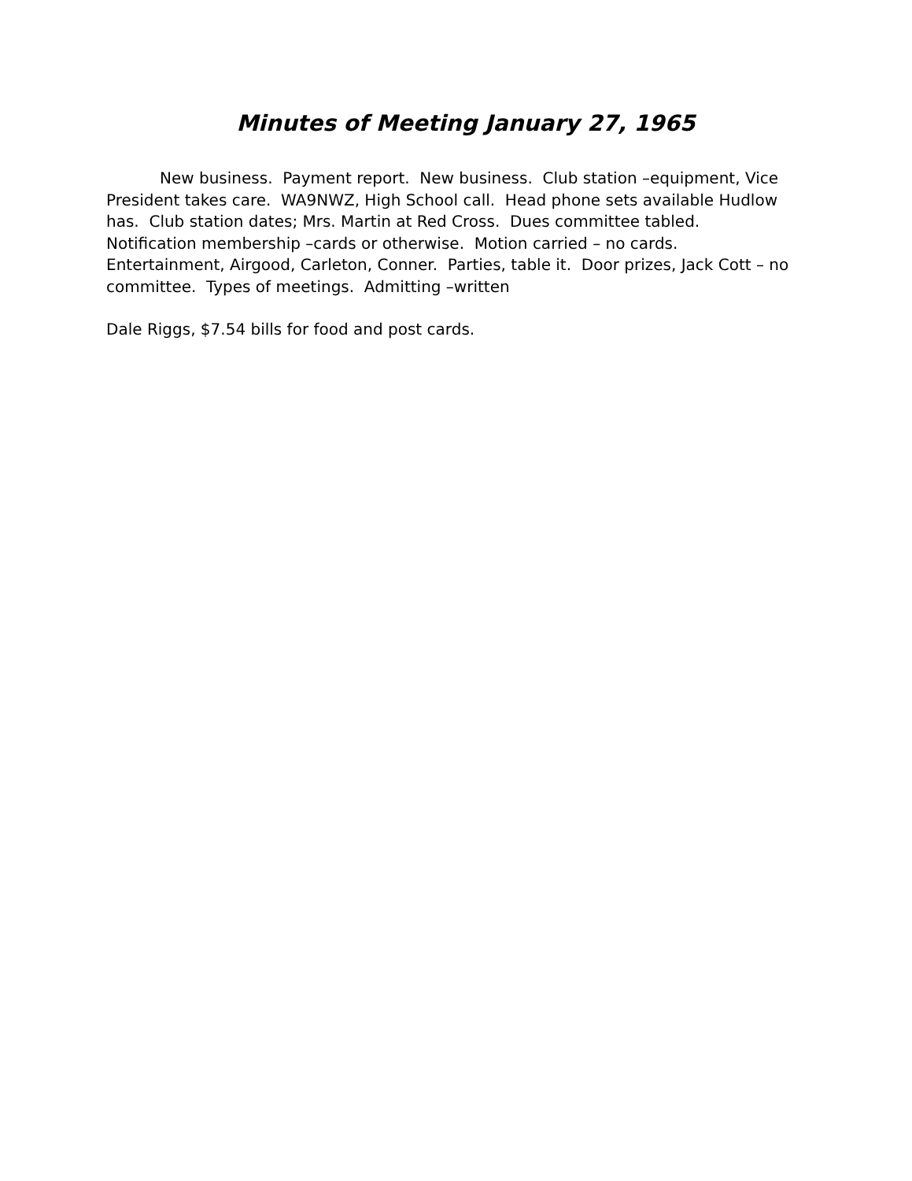Minutes of Meeting January 27, 1965
New business. Payment report. New business. Club station –equipment, Vice President takes care. WA9NWZ, High School call. Head phone sets available Hudlow has. Club station dates; Mrs. Martin at Red Cross. Dues committee tabled. Notification membership –cards or otherwise. Motion carried – no cards. Entertainment, Airgood, Carleton, Conner. Parties, table it. Door prizes, Jack Cott – no committee. Types of meetings. Admitting –written
Dale Riggs, $7.54 bills for food and post cards.